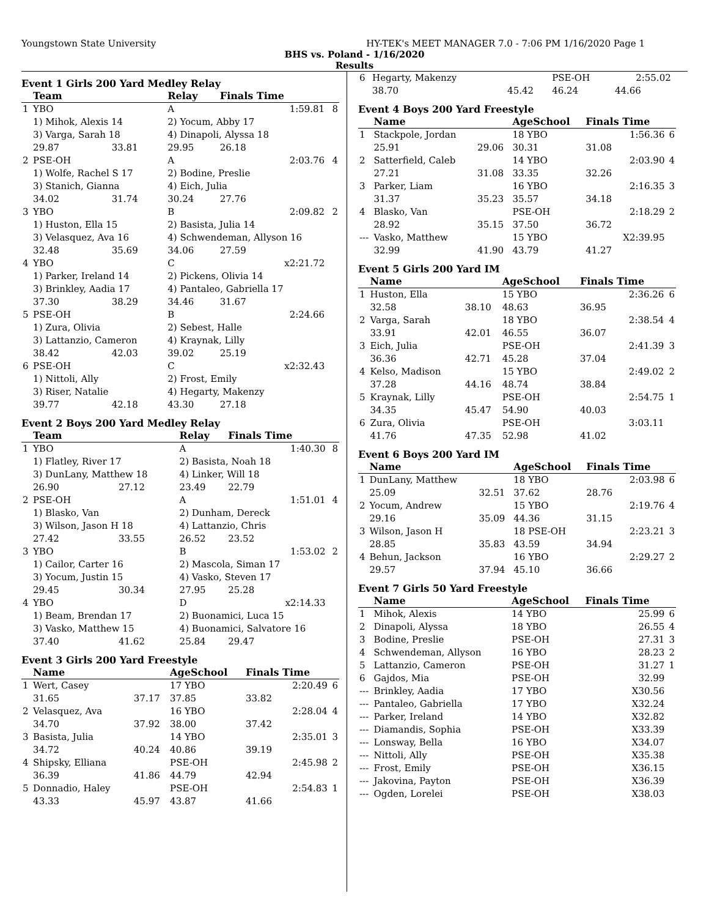Youngstown State University HY-TEK's MEET MANAGER 7.0 - 7:06 PM 1/16/2020 Page 1
BHS vs. Poland - 1/16/2020
Results
Event 1 Girls 200 Yard Medley Relay
| | Team | | Relay | Finals Time | |
| --- | --- | --- | --- | --- | --- |
| 1 | YBO | | A | 1:59.81 | 8 |
| | 1) Mihok, Alexis 14 | | 2) Yocum, Abby 17 | | |
| | 3) Varga, Sarah 18 | | 4) Dinapoli, Alyssa 18 | | |
| | 29.87 | 33.81 | 29.95 | 26.18 | |
| 2 | PSE-OH | | A | 2:03.76 | 4 |
| | 1) Wolfe, Rachel S 17 | | 2) Bodine, Preslie | | |
| | 3) Stanich, Gianna | | 4) Eich, Julia | | |
| | 34.02 | 31.74 | 30.24 | 27.76 | |
| 3 | YBO | | B | 2:09.82 | 2 |
| | 1) Huston, Ella 15 | | 2) Basista, Julia 14 | | |
| | 3) Velasquez, Ava 16 | | 4) Schwendeman, Allyson 16 | | |
| | 32.48 | 35.69 | 34.06 | 27.59 | |
| 4 | YBO | | C | x2:21.72 | |
| | 1) Parker, Ireland 14 | | 2) Pickens, Olivia 14 | | |
| | 3) Brinkley, Aadia 17 | | 4) Pantaleo, Gabriella 17 | | |
| | 37.30 | 38.29 | 34.46 | 31.67 | |
| 5 | PSE-OH | | B | 2:24.66 | |
| | 1) Zura, Olivia | | 2) Sebest, Halle | | |
| | 3) Lattanzio, Cameron | | 4) Kraynak, Lilly | | |
| | 38.42 | 42.03 | 39.02 | 25.19 | |
| 6 | PSE-OH | | C | x2:32.43 | |
| | 1) Nittoli, Ally | | 2) Frost, Emily | | |
| | 3) Riser, Natalie | | 4) Hegarty, Makenzy | | |
| | 39.77 | 42.18 | 43.30 | 27.18 | |
Event 2 Boys 200 Yard Medley Relay
| | Team | | Relay | Finals Time | |
| --- | --- | --- | --- | --- | --- |
| 1 | YBO | | A | 1:40.30 | 8 |
| | 1) Flatley, River 17 | | 2) Basista, Noah 18 | | |
| | 3) DunLany, Matthew 18 | | 4) Linker, Will 18 | | |
| | 26.90 | 27.12 | 23.49 | 22.79 | |
| 2 | PSE-OH | | A | 1:51.01 | 4 |
| | 1) Blasko, Van | | 2) Dunham, Dereck | | |
| | 3) Wilson, Jason H 18 | | 4) Lattanzio, Chris | | |
| | 27.42 | 33.55 | 26.52 | 23.52 | |
| 3 | YBO | | B | 1:53.02 | 2 |
| | 1) Cailor, Carter 16 | | 2) Mascola, Siman 17 | | |
| | 3) Yocum, Justin 15 | | 4) Vasko, Steven 17 | | |
| | 29.45 | 30.34 | 27.95 | 25.28 | |
| 4 | YBO | | D | x2:14.33 | |
| | 1) Beam, Brendan 17 | | 2) Buonamici, Luca 15 | | |
| | 3) Vasko, Matthew 15 | | 4) Buonamici, Salvatore 16 | | |
| | 37.40 | 41.62 | 25.84 | 29.47 | |
Event 3 Girls 200 Yard Freestyle
| | Name | | AgeSchool | Finals Time | |
| --- | --- | --- | --- | --- | --- |
| 1 | Wert, Casey | | 17 YBO | 2:20.49 | 6 |
| | 31.65 | 37.17 | 37.85 | 33.82 | |
| 2 | Velasquez, Ava | | 16 YBO | 2:28.04 | 4 |
| | 34.70 | 37.92 | 38.00 | 37.42 | |
| 3 | Basista, Julia | | 14 YBO | 2:35.01 | 3 |
| | 34.72 | 40.24 | 40.86 | 39.19 | |
| 4 | Shipsky, Elliana | | PSE-OH | 2:45.98 | 2 |
| | 36.39 | 41.86 | 44.79 | 42.94 | |
| 5 | Donnadio, Haley | | PSE-OH | 2:54.83 | 1 |
| | 43.33 | 45.97 | 43.87 | 41.66 | |
| 6 | Hegarty, Makenzy | | PSE-OH | 2:55.02 | |
| | 38.70 | 45.42 | 46.24 | 44.66 | |
Event 4 Boys 200 Yard Freestyle
| | Name | | AgeSchool | Finals Time | |
| --- | --- | --- | --- | --- | --- |
| 1 | Stackpole, Jordan | | 18 YBO | 1:56.36 | 6 |
| | 25.91 | 29.06 | 30.31 | 31.08 | |
| 2 | Satterfield, Caleb | | 14 YBO | 2:03.90 | 4 |
| | 27.21 | 31.08 | 33.35 | 32.26 | |
| 3 | Parker, Liam | | 16 YBO | 2:16.35 | 3 |
| | 31.37 | 35.23 | 35.57 | 34.18 | |
| 4 | Blasko, Van | | PSE-OH | 2:18.29 | 2 |
| | 28.92 | 35.15 | 37.50 | 36.72 | |
| --- | Vasko, Matthew | | 15 YBO | X2:39.95 | |
| | 32.99 | 41.90 | 43.79 | 41.27 | |
Event 5 Girls 200 Yard IM
| | Name | | AgeSchool | Finals Time | |
| --- | --- | --- | --- | --- | --- |
| 1 | Huston, Ella | | 15 YBO | 2:36.26 | 6 |
| | 32.58 | 38.10 | 48.63 | 36.95 | |
| 2 | Varga, Sarah | | 18 YBO | 2:38.54 | 4 |
| | 33.91 | 42.01 | 46.55 | 36.07 | |
| 3 | Eich, Julia | | PSE-OH | 2:41.39 | 3 |
| | 36.36 | 42.71 | 45.28 | 37.04 | |
| 4 | Kelso, Madison | | 15 YBO | 2:49.02 | 2 |
| | 37.28 | 44.16 | 48.74 | 38.84 | |
| 5 | Kraynak, Lilly | | PSE-OH | 2:54.75 | 1 |
| | 34.35 | 45.47 | 54.90 | 40.03 | |
| 6 | Zura, Olivia | | PSE-OH | 3:03.11 | |
| | 41.76 | 47.35 | 52.98 | 41.02 | |
Event 6 Boys 200 Yard IM
| | Name | | AgeSchool | Finals Time | |
| --- | --- | --- | --- | --- | --- |
| 1 | DunLany, Matthew | | 18 YBO | 2:03.98 | 6 |
| | 25.09 | 32.51 | 37.62 | 28.76 | |
| 2 | Yocum, Andrew | | 15 YBO | 2:19.76 | 4 |
| | 29.16 | 35.09 | 44.36 | 31.15 | |
| 3 | Wilson, Jason H | | 18 PSE-OH | 2:23.21 | 3 |
| | 28.85 | 35.83 | 43.59 | 34.94 | |
| 4 | Behun, Jackson | | 16 YBO | 2:29.27 | 2 |
| | 29.57 | 37.94 | 45.10 | 36.66 | |
Event 7 Girls 50 Yard Freestyle
| | Name | | AgeSchool | Finals Time | |
| --- | --- | --- | --- | --- | --- |
| 1 | Mihok, Alexis | | 14 YBO | 25.99 | 6 |
| 2 | Dinapoli, Alyssa | | 18 YBO | 26.55 | 4 |
| 3 | Bodine, Preslie | | PSE-OH | 27.31 | 3 |
| 4 | Schwendeman, Allyson | | 16 YBO | 28.23 | 2 |
| 5 | Lattanzio, Cameron | | PSE-OH | 31.27 | 1 |
| 6 | Gajdos, Mia | | PSE-OH | 32.99 | |
| --- | Brinkley, Aadia | | 17 YBO | X30.56 | |
| --- | Pantaleo, Gabriella | | 17 YBO | X32.24 | |
| --- | Parker, Ireland | | 14 YBO | X32.82 | |
| --- | Diamandis, Sophia | | PSE-OH | X33.39 | |
| --- | Lonsway, Bella | | 16 YBO | X34.07 | |
| --- | Nittoli, Ally | | PSE-OH | X35.38 | |
| --- | Frost, Emily | | PSE-OH | X36.15 | |
| --- | Jakovina, Payton | | PSE-OH | X36.39 | |
| --- | Ogden, Lorelei | | PSE-OH | X38.03 | |